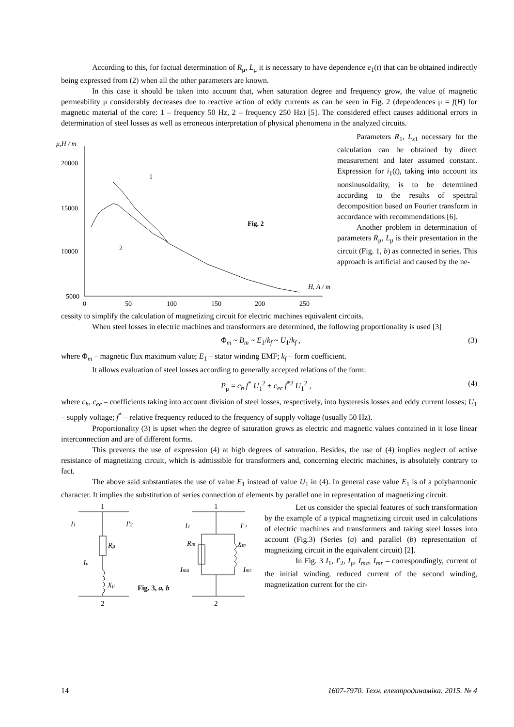According to this, for factual determination of R<sub>μ</sub>, L<sub>μ</sub> it is necessary to have dependence e<sub>1</sub>(t) that can be obtained indirectly being expressed from (2) when all the other parameters are known.
In this case it should be taken into account that, when saturation degree and frequency grow, the value of magnetic permeability μ considerably decreases due to reactive action of eddy currents as can be seen in Fig. 2 (dependences μ = f(H) for magnetic material of the core: 1 – frequency 50 Hz, 2 – frequency 250 Hz) [5]. The considered effect causes additional errors in determination of steel losses as well as erroneous interpretation of physical phenomena in the analyzed circuits.
μ,H / m
20000
15000
10000
5000
0
50
100
150
200
250
H, A / m
Fig. 2
1
2
Parameters R<sub>1</sub>, L<sub>s1</sub> necessary for the calculation can be obtained by direct measurement and later assumed constant. Expression for i<sub>1</sub>(t), taking into account its nonsinusoidality, is to be determined according to the results of spectral decomposition based on Fourier transform in accordance with recommendations [6].
Another problem in determination of parameters R<sub>μ</sub>, L<sub>μ</sub> is their presentation in the circuit (Fig. 1, b) as connected in series. This approach is artificial and caused by the ne-
cessity to simplify the calculation of magnetizing circuit for electric machines equivalent circuits.
When steel losses in electric machines and transformers are determined, the following proportionality is used [3]
Φ<sub>m</sub> ~ B<sub>m</sub> ~ E<sub>1</sub>/k<sub>f</sub> ~ U<sub>1</sub>/k<sub>f</sub> , (3)
where Φ<sub>m</sub> – magnetic flux maximum value; E<sub>1</sub> – stator winding EMF; k<sub>f</sub> – form coefficient.
It allows evaluation of steel losses according to generally accepted relations of the form:
P<sub>μ</sub> = c<sub>h</sub> f<sup>*</sup> U<sub>1</sub><sup>2</sup> + c<sub>ec</sub> f<sup>*2</sup> U<sub>1</sub><sup>2</sup> , (4)
where c<sub>h</sub>, c<sub>ec</sub> – coefficients taking into account division of steel losses, respectively, into hysteresis losses and eddy current losses; U<sub>1</sub> – supply voltage; f<sup>*</sup> – relative frequency reduced to the frequency of supply voltage (usually 50 Hz).
Proportionality (3) is upset when the degree of saturation grows as electric and magnetic values contained in it lose linear interconnection and are of different forms.
This prevents the use of expression (4) at high degrees of saturation. Besides, the use of (4) implies neglect of active resistance of magnetizing circuit, which is admissible for transformers and, concerning electric machines, is absolutely contrary to fact.
The above said substantiates the use of value E<sub>1</sub> instead of value U<sub>1</sub> in (4). In general case value E<sub>1</sub> is of a polyharmonic character. It implies the substitution of series connection of elements by parallel one in representation of magnetizing circuit.
1
2
I1
I'2
Rμ
Iμ
Xμ
Fig. 3, a, b
1
2
I1
I'2
Rm
Xm
Ima
Imr
Let us consider the special features of such transformation by the example of a typical magnetizing circuit used in calculations of electric machines and transformers and taking steel losses into account (Fig.3) (Series (a) and parallel (b) representation of magnetizing circuit in the equivalent circuit) [2].
In Fig. 3 I<sub>1</sub>, I′<sub>2</sub>, I<sub>μ</sub>, I<sub>ma</sub>, I<sub>mr</sub> – correspondingly, current of the initial winding, reduced current of the second winding, magnetization current for the cir-
14 1607-7970. Техн. електродинаміка. 2015. № 4